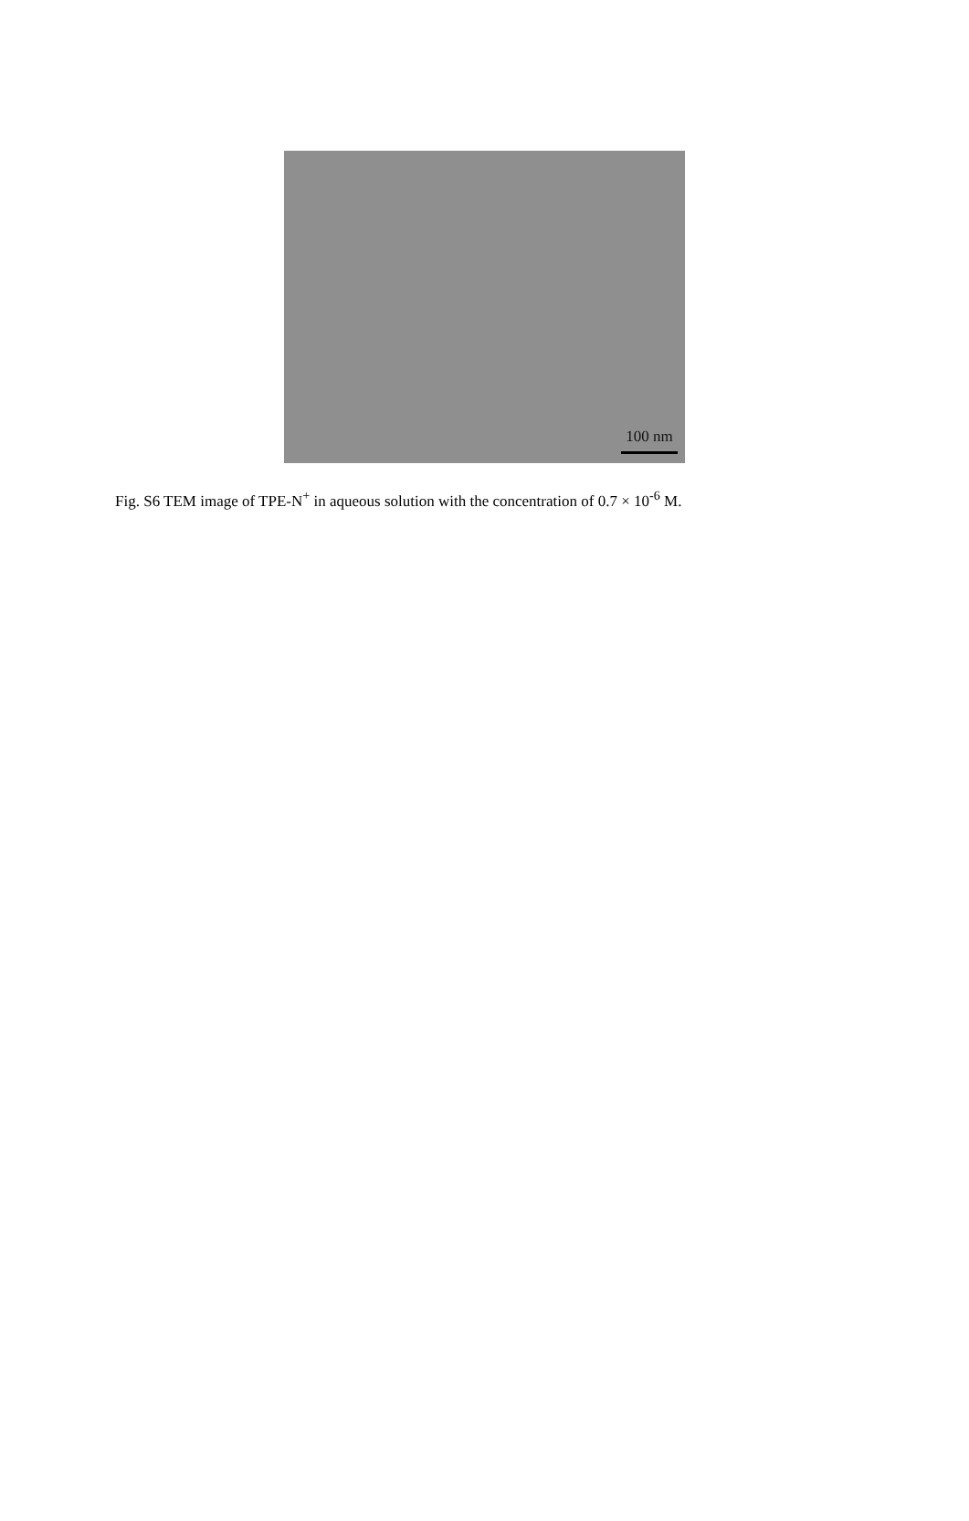100 nm
Fig. S6 TEM image of TPE-N<sup>+</sup> in aqueous solution with the concentration of 0.7 × 10<sup>-6</sup> M.